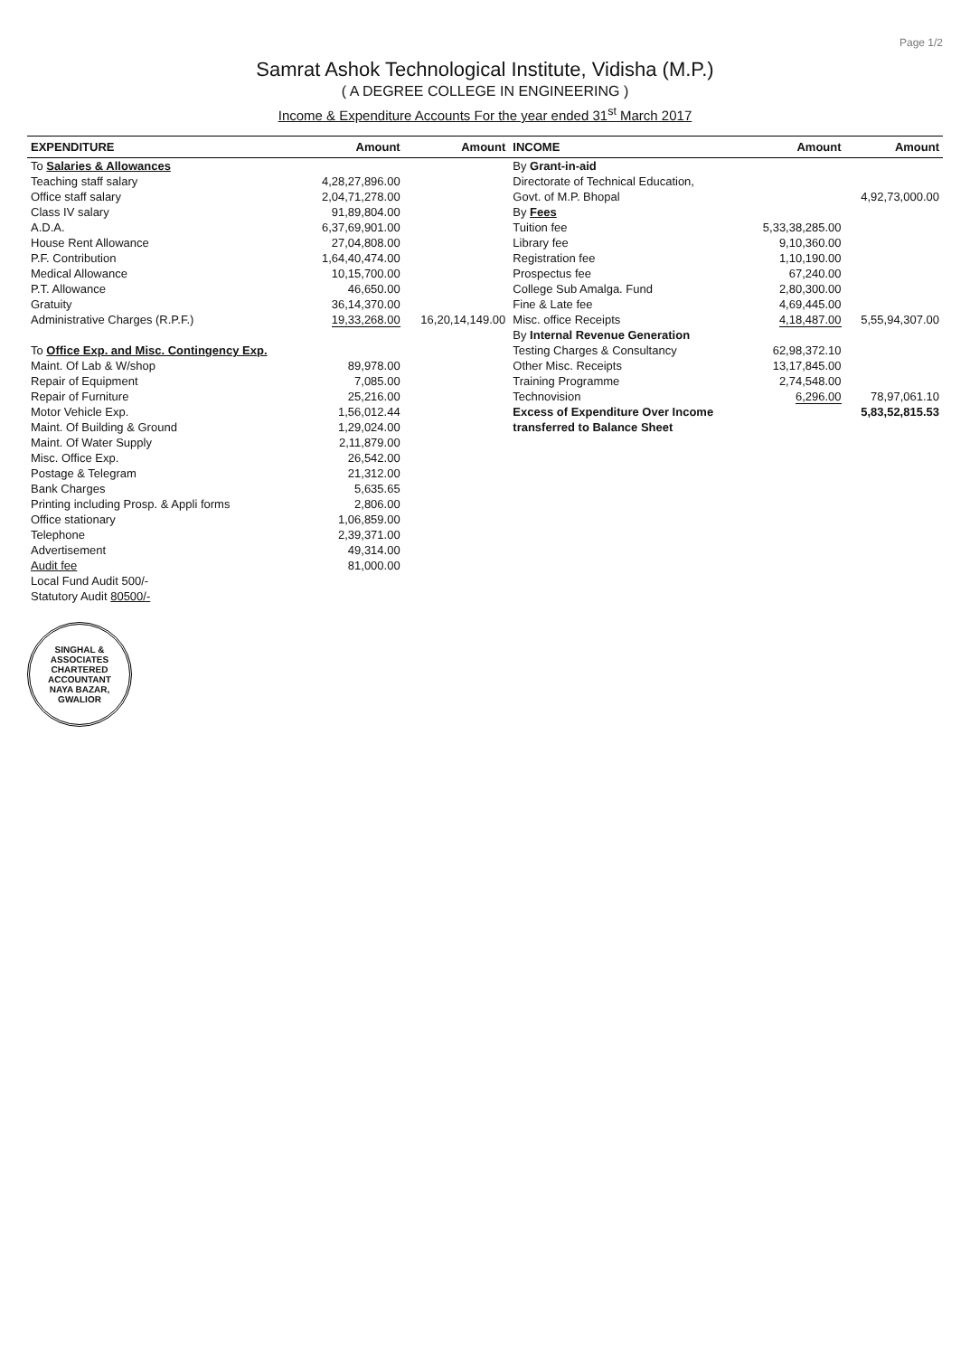Page 1/2
Samrat Ashok Technological Institute, Vidisha (M.P.)
( A DEGREE COLLEGE IN ENGINEERING )
Income & Expenditure Accounts For the year ended 31<sup>st</sup> March 2017
| EXPENDITURE | Amount | Amount | INCOME | Amount | Amount |
| --- | --- | --- | --- | --- | --- |
| To Salaries & Allowances | | | By Grant-in-aid | | |
| Teaching staff salary | 4,28,27,896.00 | | Directorate of Technical Education, | | |
| Office staff salary | 2,04,71,278.00 | | Govt. of M.P. Bhopal | | 4,92,73,000.00 |
| Class IV salary | 91,89,804.00 | | By Fees | | |
| A.D.A. | 6,37,69,901.00 | | Tuition fee | 5,33,38,285.00 | |
| House Rent Allowance | 27,04,808.00 | | Library fee | 9,10,360.00 | |
| P.F. Contribution | 1,64,40,474.00 | | Registration fee | 1,10,190.00 | |
| Medical Allowance | 10,15,700.00 | | Prospectus fee | 67,240.00 | |
| P.T. Allowance | 46,650.00 | | College Sub Amalga. Fund | 2,80,300.00 | |
| Gratuity | 36,14,370.00 | | Fine & Late fee | 4,69,445.00 | |
| Administrative Charges (R.P.F.) | 19,33,268.00 | 16,20,14,149.00 | Misc. office Receipts | 4,18,487.00 | 5,55,94,307.00 |
| | | | By Internal Revenue Generation | | |
| To Office Exp. and Misc. Contingency Exp. | | | Testing Charges & Consultancy | 62,98,372.10 | |
| Maint. Of Lab & W/shop | 89,978.00 | | Other Misc. Receipts | 13,17,845.00 | |
| Repair of Equipment | 7,085.00 | | Training Programme | 2,74,548.00 | |
| Repair of Furniture | 25,216.00 | | Technovision | 6,296.00 | 78,97,061.10 |
| Motor Vehicle Exp. | 1,56,012.44 | | Excess of Expenditure Over Income | | 5,83,52,815.53 |
| Maint. Of Building & Ground | 1,29,024.00 | | transferred to Balance Sheet | | |
| Maint. Of Water Supply | 2,11,879.00 | | | | |
| Misc. Office Exp. | 26,542.00 | | | | |
| Postage & Telegram | 21,312.00 | | | | |
| Bank Charges | 5,635.65 | | | | |
| Printing including Prosp. & Appli forms | 2,806.00 | | | | |
| Office stationary | 1,06,859.00 | | | | |
| Telephone | 2,39,371.00 | | | | |
| Advertisement | 49,314.00 | | | | |
| Audit fee | 81,000.00 | | | | |
| Local Fund Audit 500/- | | | | | |
| Statutory Audit 80500/- | | | | | |
SINGHAL & ASSOCIATES
CHARTERED
ACCOUNTANT
NAYA BAZAR, GWALIOR